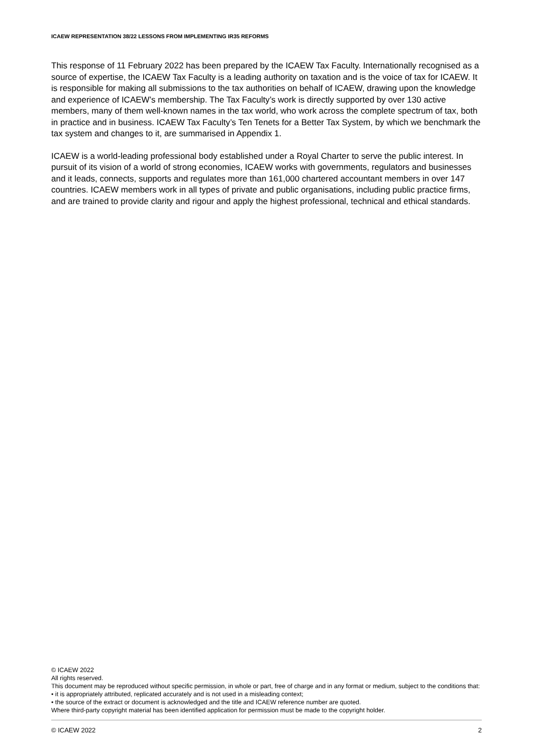ICAEW REPRESENTATION 38/22 LESSONS FROM IMPLEMENTING IR35 REFORMS
This response of 11 February 2022 has been prepared by the ICAEW Tax Faculty. Internationally recognised as a source of expertise, the ICAEW Tax Faculty is a leading authority on taxation and is the voice of tax for ICAEW. It is responsible for making all submissions to the tax authorities on behalf of ICAEW, drawing upon the knowledge and experience of ICAEW’s membership. The Tax Faculty’s work is directly supported by over 130 active members, many of them well-known names in the tax world, who work across the complete spectrum of tax, both in practice and in business. ICAEW Tax Faculty’s Ten Tenets for a Better Tax System, by which we benchmark the tax system and changes to it, are summarised in Appendix 1.
ICAEW is a world-leading professional body established under a Royal Charter to serve the public interest. In pursuit of its vision of a world of strong economies, ICAEW works with governments, regulators and businesses and it leads, connects, supports and regulates more than 161,000 chartered accountant members in over 147 countries. ICAEW members work in all types of private and public organisations, including public practice firms, and are trained to provide clarity and rigour and apply the highest professional, technical and ethical standards.
© ICAEW 2022
All rights reserved.
This document may be reproduced without specific permission, in whole or part, free of charge and in any format or medium, subject to the conditions that:
• it is appropriately attributed, replicated accurately and is not used in a misleading context;
• the source of the extract or document is acknowledged and the title and ICAEW reference number are quoted.
Where third-party copyright material has been identified application for permission must be made to the copyright holder.
© ICAEW 2022 2